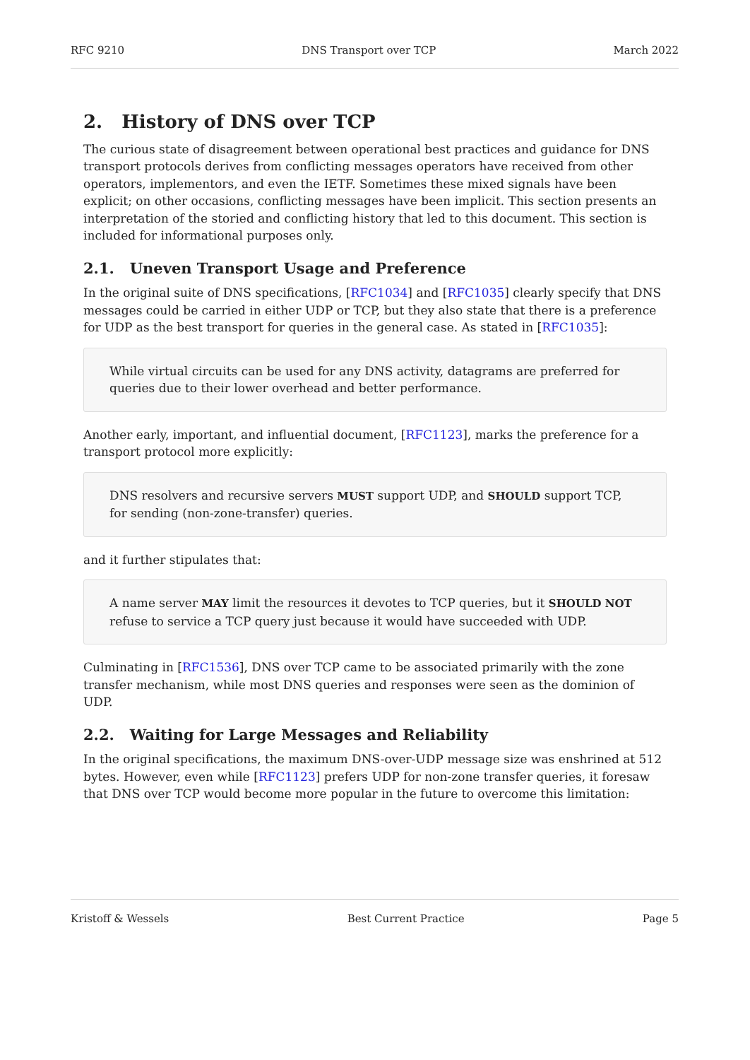RFC 9210 DNS Transport over TCP March 2022
2. History of DNS over TCP
The curious state of disagreement between operational best practices and guidance for DNS transport protocols derives from conflicting messages operators have received from other operators, implementors, and even the IETF. Sometimes these mixed signals have been explicit; on other occasions, conflicting messages have been implicit. This section presents an interpretation of the storied and conflicting history that led to this document. This section is included for informational purposes only.
2.1. Uneven Transport Usage and Preference
In the original suite of DNS specifications, [RFC1034] and [RFC1035] clearly specify that DNS messages could be carried in either UDP or TCP, but they also state that there is a preference for UDP as the best transport for queries in the general case. As stated in [RFC1035]:
While virtual circuits can be used for any DNS activity, datagrams are preferred for queries due to their lower overhead and better performance.
Another early, important, and influential document, [RFC1123], marks the preference for a transport protocol more explicitly:
DNS resolvers and recursive servers MUST support UDP, and SHOULD support TCP, for sending (non-zone-transfer) queries.
and it further stipulates that:
A name server MAY limit the resources it devotes to TCP queries, but it SHOULD NOT refuse to service a TCP query just because it would have succeeded with UDP.
Culminating in [RFC1536], DNS over TCP came to be associated primarily with the zone transfer mechanism, while most DNS queries and responses were seen as the dominion of UDP.
2.2. Waiting for Large Messages and Reliability
In the original specifications, the maximum DNS-over-UDP message size was enshrined at 512 bytes. However, even while [RFC1123] prefers UDP for non-zone transfer queries, it foresaw that DNS over TCP would become more popular in the future to overcome this limitation:
Kristoff & Wessels Best Current Practice Page 5